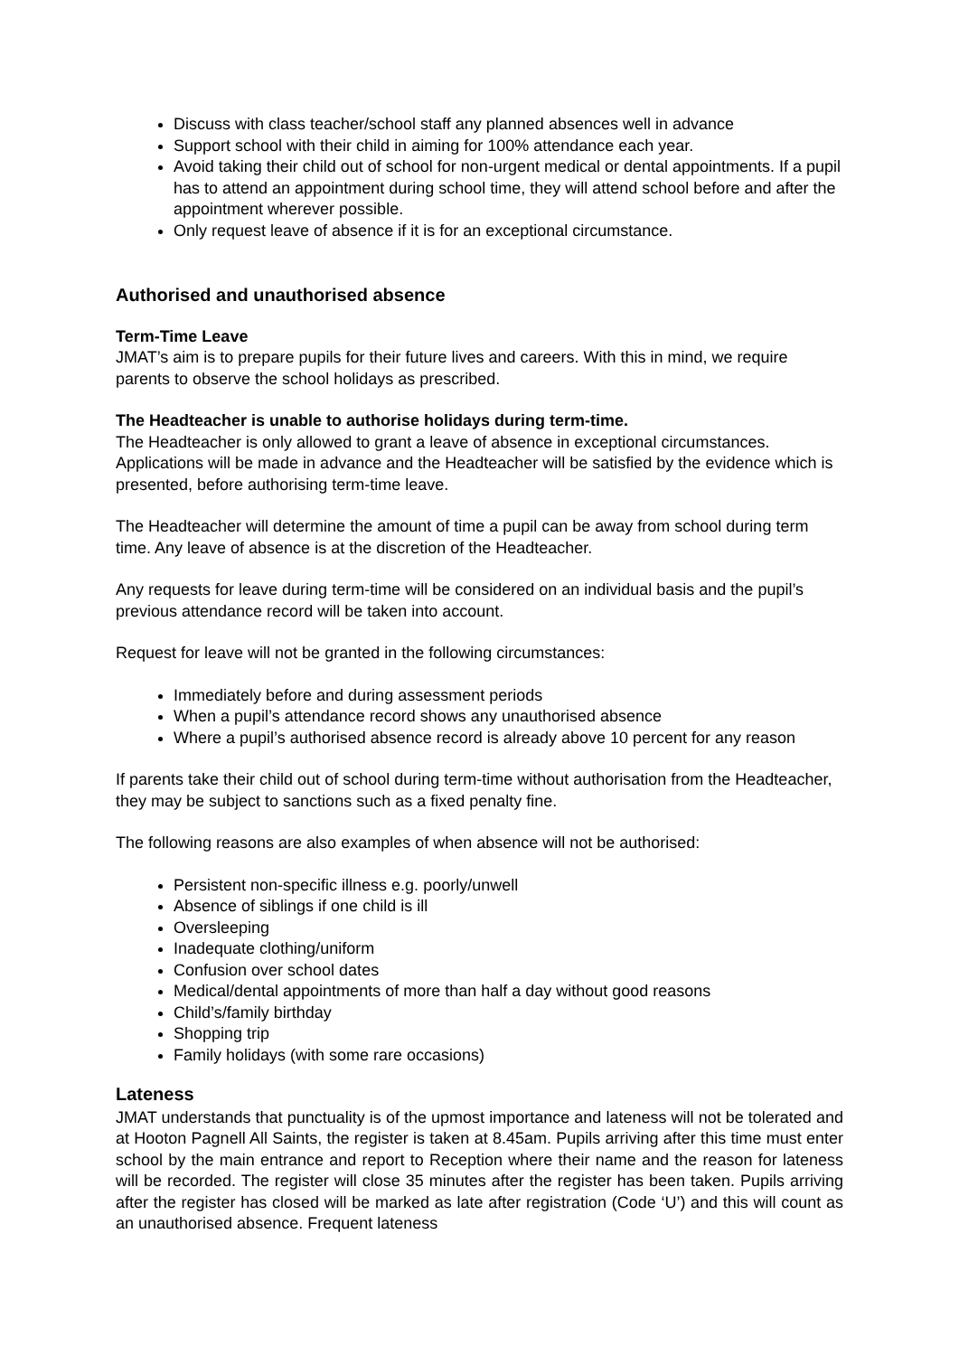Discuss with class teacher/school staff any planned absences well in advance
Support school with their child in aiming for 100% attendance each year.
Avoid taking their child out of school for non-urgent medical or dental appointments. If a pupil has to attend an appointment during school time, they will attend school before and after the appointment wherever possible.
Only request leave of absence if it is for an exceptional circumstance.
Authorised and unauthorised absence
Term-Time Leave
JMAT’s aim is to prepare pupils for their future lives and careers. With this in mind, we require parents to observe the school holidays as prescribed.
The Headteacher is unable to authorise holidays during term-time.
The Headteacher is only allowed to grant a leave of absence in exceptional circumstances. Applications will be made in advance and the Headteacher will be satisfied by the evidence which is presented, before authorising term-time leave.
The Headteacher will determine the amount of time a pupil can be away from school during term time. Any leave of absence is at the discretion of the Headteacher.
Any requests for leave during term-time will be considered on an individual basis and the pupil’s previous attendance record will be taken into account.
Request for leave will not be granted in the following circumstances:
Immediately before and during assessment periods
When a pupil’s attendance record shows any unauthorised absence
Where a pupil’s authorised absence record is already above 10 percent for any reason
If parents take their child out of school during term-time without authorisation from the Headteacher, they may be subject to sanctions such as a fixed penalty fine.
The following reasons are also examples of when absence will not be authorised:
Persistent non-specific illness e.g. poorly/unwell
Absence of siblings if one child is ill
Oversleeping
Inadequate clothing/uniform
Confusion over school dates
Medical/dental appointments of more than half a day without good reasons
Child’s/family birthday
Shopping trip
Family holidays (with some rare occasions)
Lateness
JMAT understands that punctuality is of the upmost importance and lateness will not be tolerated and at Hooton Pagnell All Saints, the register is taken at 8.45am. Pupils arriving after this time must enter school by the main entrance and report to Reception where their name and the reason for lateness will be recorded. The register will close 35 minutes after the register has been taken. Pupils arriving after the register has closed will be marked as late after registration (Code ‘U’) and this will count as an unauthorised absence. Frequent lateness